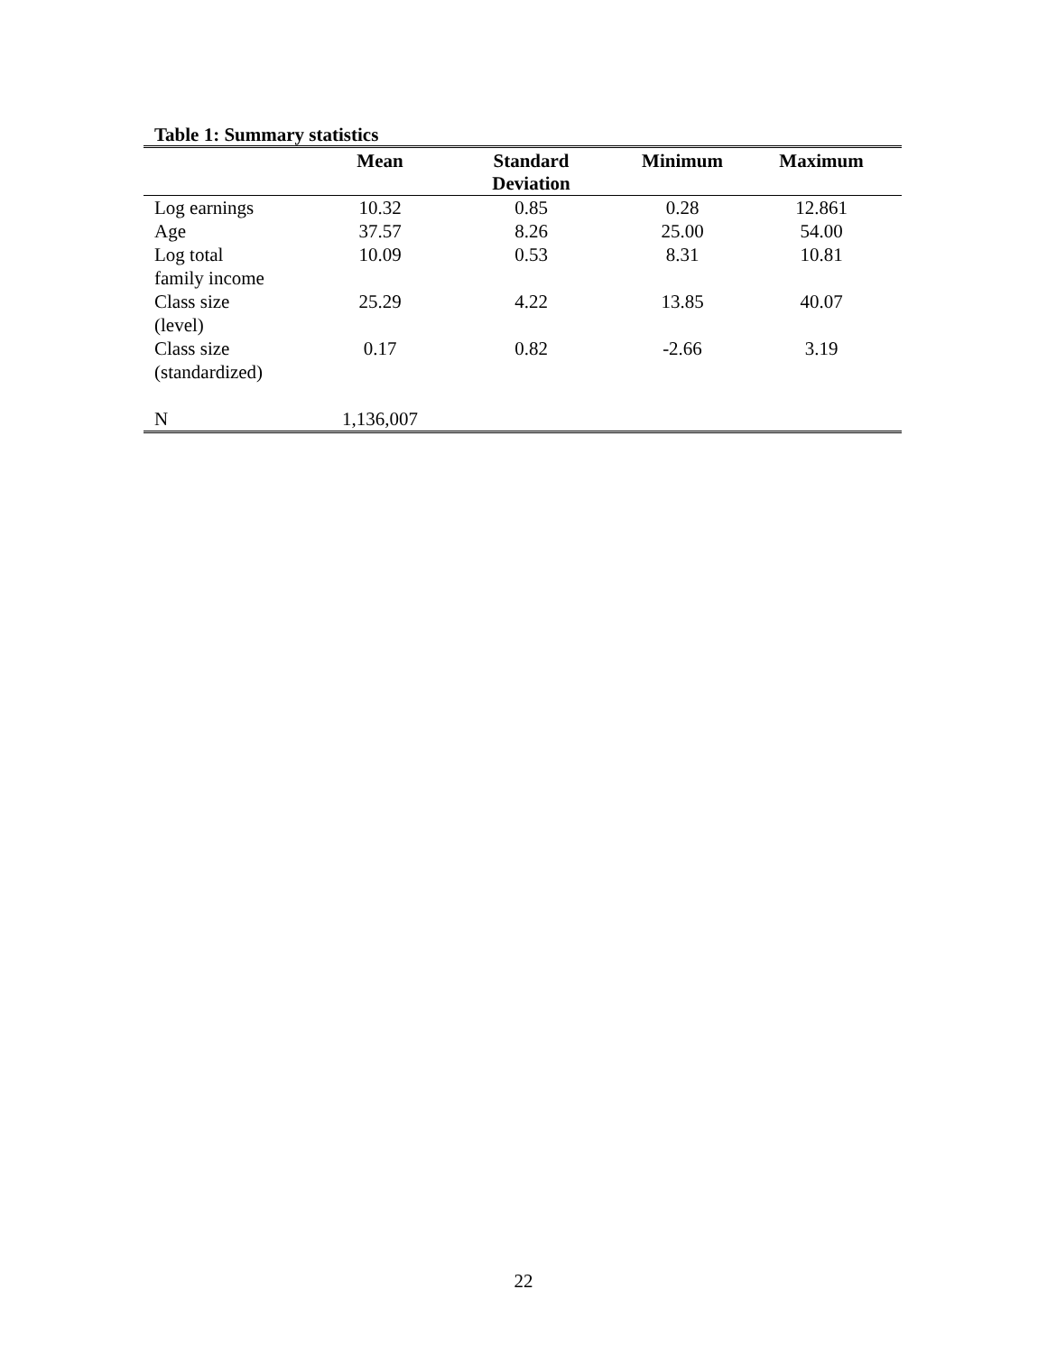Table 1: Summary statistics
| | Mean | Standard Deviation | Minimum | Maximum |
| --- | --- | --- | --- | --- |
| Log earnings | 10.32 | 0.85 | 0.28 | 12.861 |
| Age | 37.57 | 8.26 | 25.00 | 54.00 |
| Log total family income | 10.09 | 0.53 | 8.31 | 10.81 |
| Class size (level) | 25.29 | 4.22 | 13.85 | 40.07 |
| Class size (standardized) | 0.17 | 0.82 | -2.66 | 3.19 |
| N | 1,136,007 | | | |
22